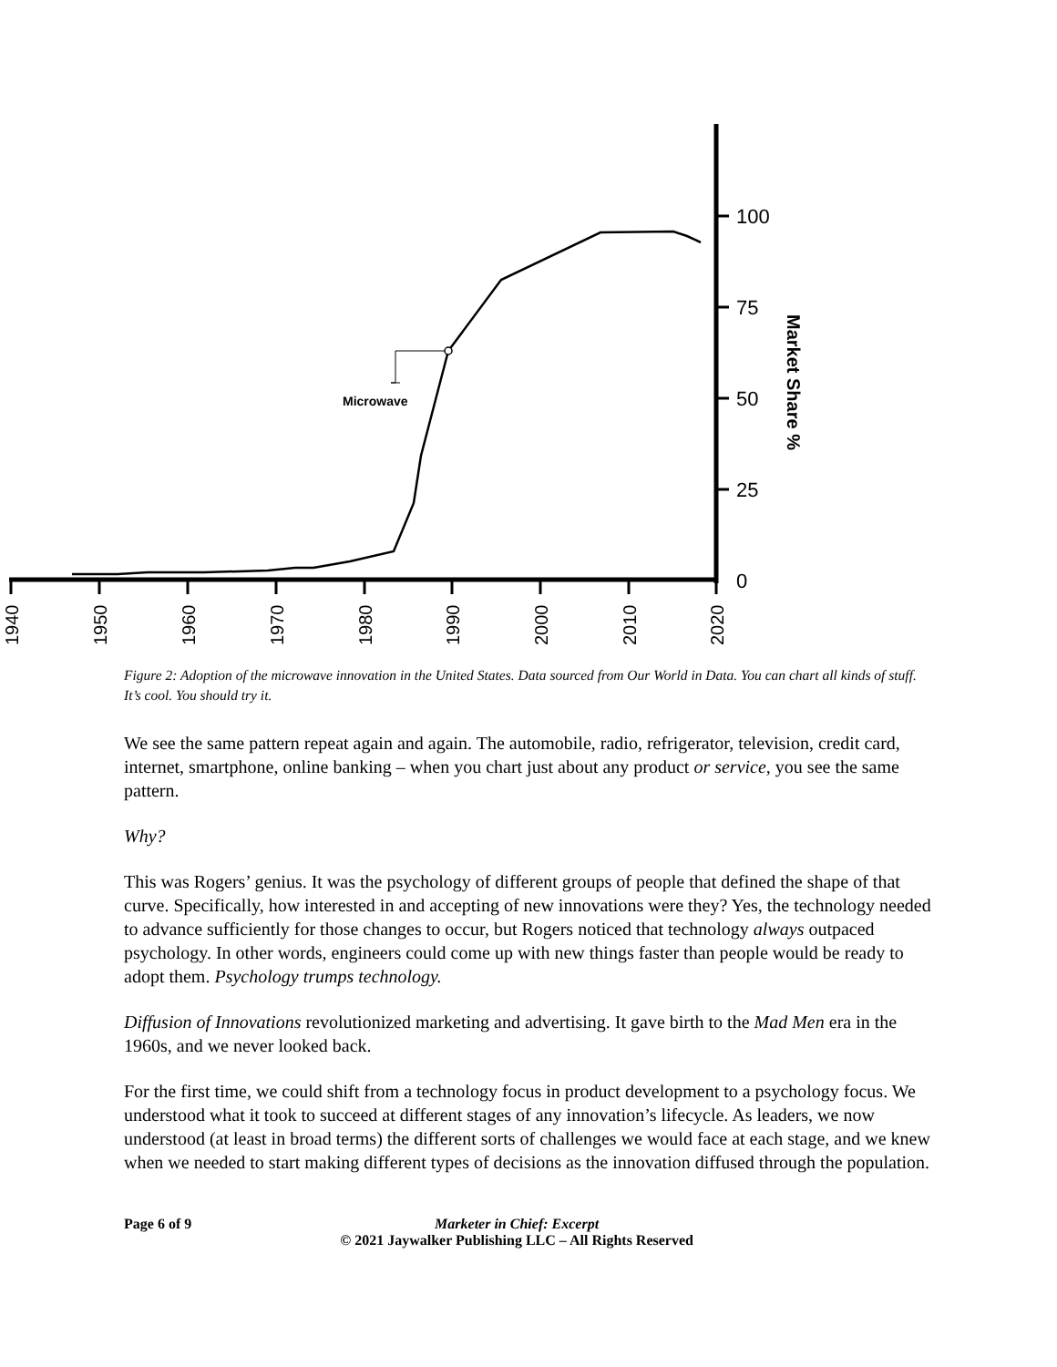100
75
50
25
0
Microwave
Market Share %
1940
1950
1960
1970
1980
1990
2000
2010
2020
Figure 2: Adoption of the microwave innovation in the United States. Data sourced from Our World in Data. You can chart all kinds of stuff. It’s cool. You should try it.
We see the same pattern repeat again and again. The automobile, radio, refrigerator, television, credit card, internet, smartphone, online banking – when you chart just about any product or service, you see the same pattern.
Why?
This was Rogers’ genius. It was the psychology of different groups of people that defined the shape of that curve. Specifically, how interested in and accepting of new innovations were they? Yes, the technology needed to advance sufficiently for those changes to occur, but Rogers noticed that technology always outpaced psychology. In other words, engineers could come up with new things faster than people would be ready to adopt them. Psychology trumps technology.
Diffusion of Innovations revolutionized marketing and advertising. It gave birth to the Mad Men era in the 1960s, and we never looked back.
For the first time, we could shift from a technology focus in product development to a psychology focus. We understood what it took to succeed at different stages of any innovation’s lifecycle. As leaders, we now understood (at least in broad terms) the different sorts of challenges we would face at each stage, and we knew when we needed to start making different types of decisions as the innovation diffused through the population.
Page 6 of 9 Marketer in Chief: Excerpt
© 2021 Jaywalker Publishing LLC – All Rights Reserved